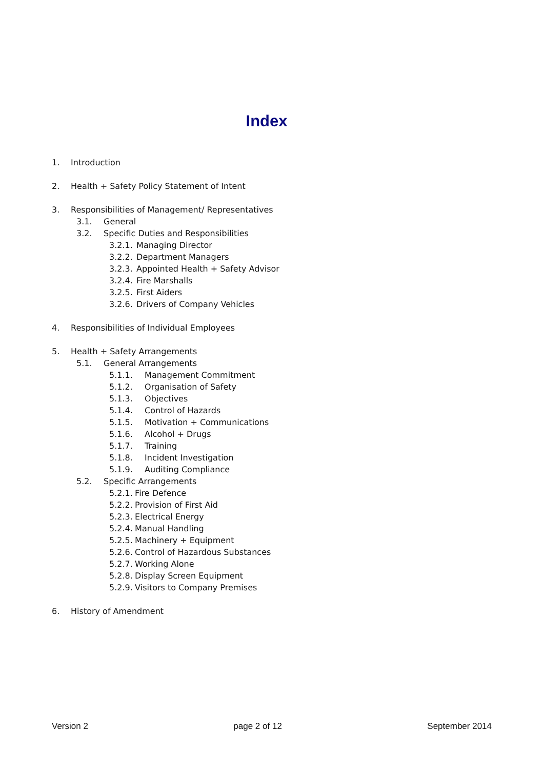Index
1. Introduction
2. Health + Safety Policy Statement of Intent
3. Responsibilities of Management/ Representatives
3.1. General
3.2. Specific Duties and Responsibilities
3.2.1. Managing Director
3.2.2. Department Managers
3.2.3. Appointed Health + Safety Advisor
3.2.4. Fire Marshalls
3.2.5. First Aiders
3.2.6. Drivers of Company Vehicles
4. Responsibilities of Individual Employees
5. Health + Safety Arrangements
5.1. General Arrangements
5.1.1. Management Commitment
5.1.2. Organisation of Safety
5.1.3. Objectives
5.1.4. Control of Hazards
5.1.5. Motivation + Communications
5.1.6. Alcohol + Drugs
5.1.7. Training
5.1.8. Incident Investigation
5.1.9. Auditing Compliance
5.2. Specific Arrangements
5.2.1. Fire Defence
5.2.2. Provision of First Aid
5.2.3. Electrical Energy
5.2.4. Manual Handling
5.2.5. Machinery + Equipment
5.2.6. Control of Hazardous Substances
5.2.7. Working Alone
5.2.8. Display Screen Equipment
5.2.9. Visitors to Company Premises
6. History of Amendment
Version 2 page 2 of 12 September 2014